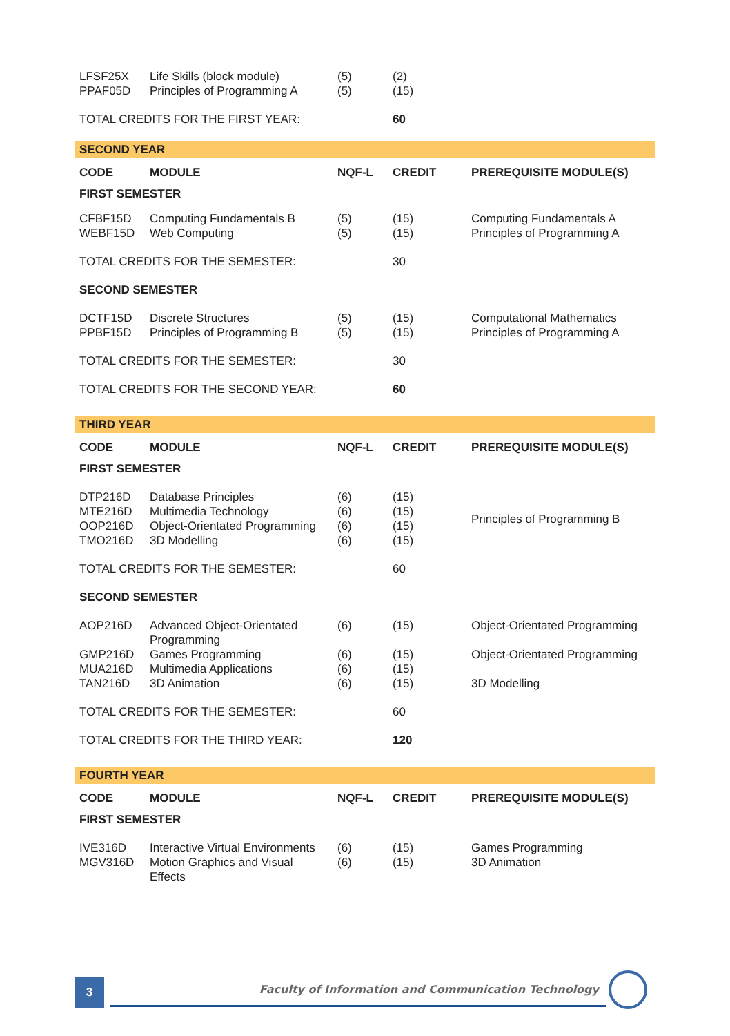| LFSF25X PPAF05D | Life Skills (block module) Principles of Programming A | (5) (5) | (2) (15) | |
| TOTAL CREDITS FOR THE FIRST YEAR: | | | 60 | |
| SECOND YEAR | | | | |
| CODE | MODULE | NQF-L | CREDIT | PREREQUISITE MODULE(S) |
| FIRST SEMESTER | | | | |
| CFBF15D WEBF15D | Computing Fundamentals B Web Computing | (5) (5) | (15) (15) | Computing Fundamentals A Principles of Programming A |
| TOTAL CREDITS FOR THE SEMESTER: | | | 30 | |
| SECOND SEMESTER | | | | |
| DCTF15D PPBF15D | Discrete Structures Principles of Programming B | (5) (5) | (15) (15) | Computational Mathematics Principles of Programming A |
| TOTAL CREDITS FOR THE SEMESTER: | | | 30 | |
| TOTAL CREDITS FOR THE SECOND YEAR: | | | 60 | |
| THIRD YEAR | | | | |
| CODE | MODULE | NQF-L | CREDIT | PREREQUISITE MODULE(S) |
| FIRST SEMESTER | | | | |
| DTP216D MTE216D OOP216D TMO216D | Database Principles Multimedia Technology Object-Orientated Programming 3D Modelling | (6) (6) (6) (6) | (15) (15) (15) (15) | Principles of Programming B |
| TOTAL CREDITS FOR THE SEMESTER: | | | 60 | |
| SECOND SEMESTER | | | | |
| AOP216D | Advanced Object-Orientated Programming | (6) | (15) | Object-Orientated Programming |
| GMP216D MUA216D TAN216D | Games Programming Multimedia Applications 3D Animation | (6) (6) (6) | (15) (15) (15) | Object-Orientated Programming 3D Modelling |
| TOTAL CREDITS FOR THE SEMESTER: | | | 60 | |
| TOTAL CREDITS FOR THE THIRD YEAR: | | | 120 | |
| FOURTH YEAR | | | | |
| CODE | MODULE | NQF-L | CREDIT | PREREQUISITE MODULE(S) |
| FIRST SEMESTER | | | | |
| IVE316D MGV316D | Interactive Virtual Environments Motion Graphics and Visual Effects | (6) (6) | (15) (15) | Games Programming 3D Animation |
3
Faculty of Information and Communication Technology